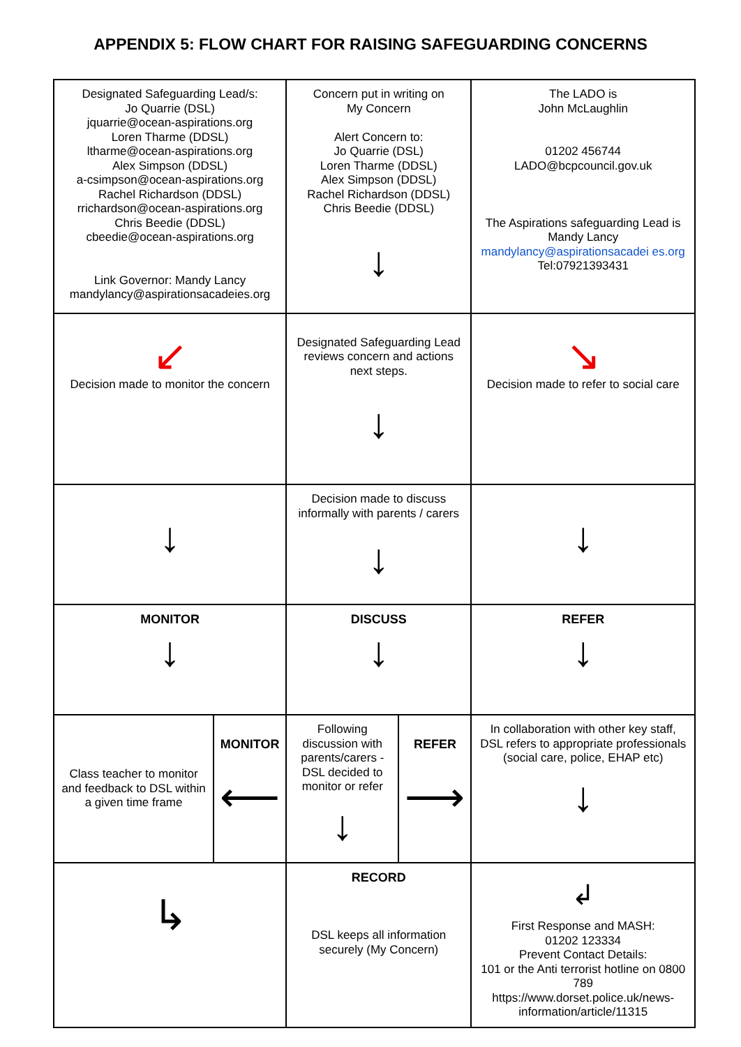APPENDIX 5: FLOW CHART FOR RAISING SAFEGUARDING CONCERNS
| Designated Safeguarding Lead/s: Jo Quarrie (DSL) jquarrie@ocean-aspirations.org Loren Tharme (DDSL) ltharme@ocean-aspirations.org Alex Simpson (DDSL) a-csimpson@ocean-aspirations.org Rachel Richardson (DDSL) rrichardson@ocean-aspirations.org Chris Beedie (DDSL) cbeedie@ocean-aspirations.org Link Governor: Mandy Lancy mandylancy@aspirationsacadeies.org | | Concern put in writing on My Concern Alert Concern to: Jo Quarrie (DSL) Loren Tharme (DDSL) Alex Simpson (DDSL) Rachel Richardson (DDSL) Chris Beedie (DDSL) ↓ | | The LADO is John McLaughlin 01202 456744 LADO@bcpcouncil.gov.uk The Aspirations safeguarding Lead is Mandy Lancy mandylancy@aspirationsacadei es.org Tel:07921393431 |
| ↙ Decision made to monitor the concern | | Designated Safeguarding Lead reviews concern and actions next steps. ↓ | | ↘ Decision made to refer to social care |
| ↓ | | Decision made to discuss informally with parents / carers ↓ | | ↓ |
| MONITOR ↓ | | DISCUSS ↓ | | REFER ↓ |
| Class teacher to monitor and feedback to DSL within a given time frame | MONITOR ⟵ | Following discussion with parents/carers - DSL decided to monitor or refer ↓ | REFER ⟶ | In collaboration with other key staff, DSL refers to appropriate professionals (social care, police, EHAP etc) ↓ |
| ↳ | | RECORD DSL keeps all information securely (My Concern) | | ↲ First Response and MASH: 01202 123334 Prevent Contact Details: 101 or the Anti terrorist hotline on 0800 789 https://www.dorset.police.uk/news-information/article/11315 |